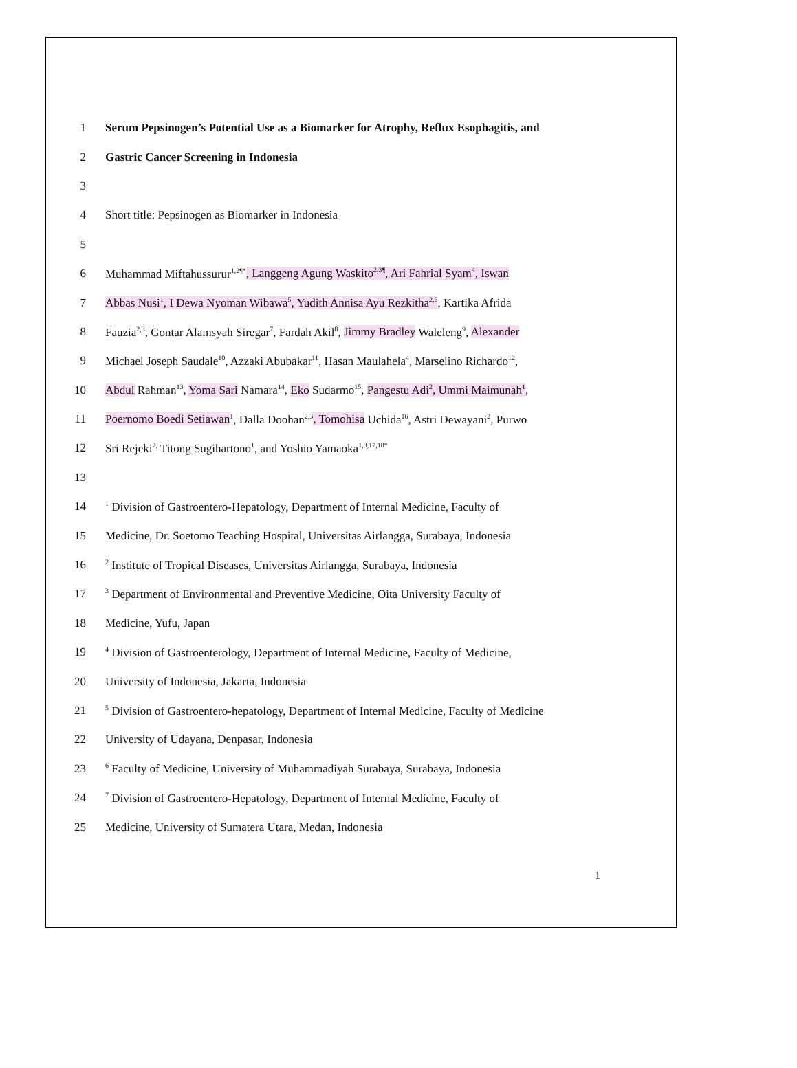1 Serum Pepsinogen’s Potential Use as a Biomarker for Atrophy, Reflux Esophagitis, and
2 Gastric Cancer Screening in Indonesia
3
4 Short title: Pepsinogen as Biomarker in Indonesia
5
6 Muhammad Miftahussurur<sup>1,2¶*</sup>, Langgeng Agung Waskito<sup>2,3¶</sup>, Ari Fahrial Syam<sup>4</sup>, Iswan
7 Abbas Nusi<sup>1</sup>, I Dewa Nyoman Wibawa<sup>5</sup>, Yudith Annisa Ayu Rezkitha<sup>2,6</sup>, Kartika Afrida
8 Fauzia<sup>2,3</sup>, Gontar Alamsyah Siregar<sup>7</sup>, Fardah Akil<sup>8</sup>, Jimmy Bradley Waleleng<sup>9</sup>, Alexander
9 Michael Joseph Saudale<sup>10</sup>, Azzaki Abubakar<sup>11</sup>, Hasan Maulahela<sup>4</sup>, Marselino Richardo<sup>12</sup>,
10 Abdul Rahman<sup>13</sup>, Yoma Sari Namara<sup>14</sup>, Eko Sudarmo<sup>15</sup>, Pangestu Adi<sup>2</sup>, Ummi Maimunah<sup>1</sup>,
11 Poernomo Boedi Setiawan<sup>1</sup>, Dalla Doohan<sup>2,3</sup>, Tomohisa Uchida<sup>16</sup>, Astri Dewayani<sup>2</sup>, Purwo
12 Sri Rejeki<sup>2,</sup> Titong Sugihartono<sup>1</sup>, and Yoshio Yamaoka<sup>1,3,17,18*</sup>
13
14<sup>1</sup> Division of Gastroentero-Hepatology, Department of Internal Medicine, Faculty of
15 Medicine, Dr. Soetomo Teaching Hospital, Universitas Airlangga, Surabaya, Indonesia
16<sup>2</sup> Institute of Tropical Diseases, Universitas Airlangga, Surabaya, Indonesia
17<sup>3</sup> Department of Environmental and Preventive Medicine, Oita University Faculty of
18 Medicine, Yufu, Japan
19<sup>4</sup> Division of Gastroenterology, Department of Internal Medicine, Faculty of Medicine,
20 University of Indonesia, Jakarta, Indonesia
21<sup>5</sup> Division of Gastroentero-hepatology, Department of Internal Medicine, Faculty of Medicine
22 University of Udayana, Denpasar, Indonesia
23<sup>6</sup> Faculty of Medicine, University of Muhammadiyah Surabaya, Surabaya, Indonesia
24<sup>7</sup> Division of Gastroentero-Hepatology, Department of Internal Medicine, Faculty of
25 Medicine, University of Sumatera Utara, Medan, Indonesia
1